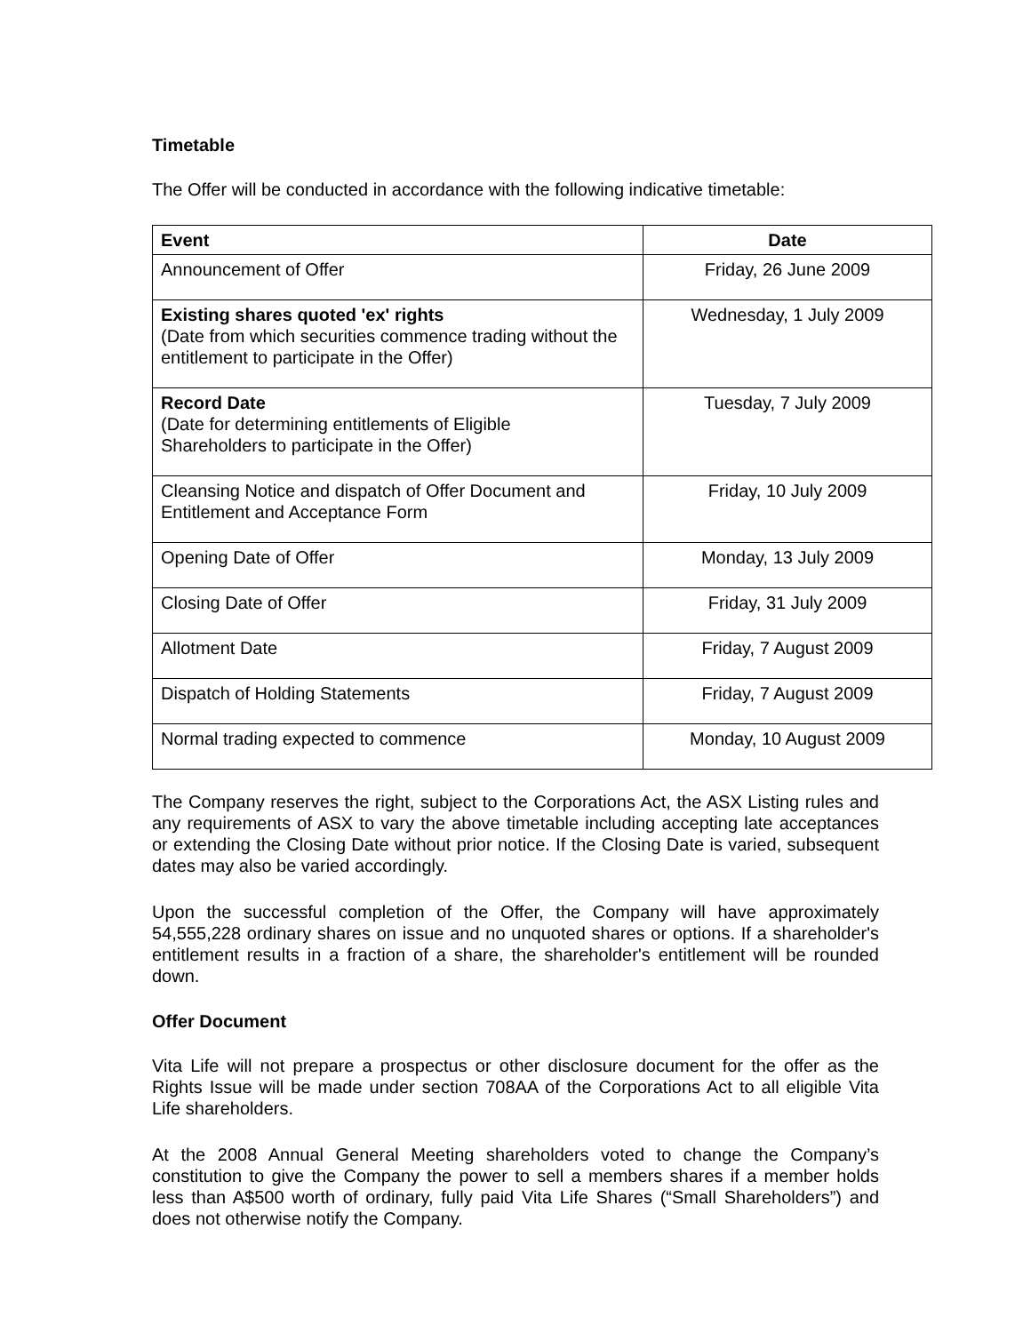Timetable
The Offer will be conducted in accordance with the following indicative timetable:
| Event | Date |
| --- | --- |
| Announcement of Offer | Friday, 26 June 2009 |
| Existing shares quoted 'ex' rights (Date from which securities commence trading without the entitlement to participate in the Offer) | Wednesday, 1 July 2009 |
| Record Date (Date for determining entitlements of Eligible Shareholders to participate in the Offer) | Tuesday, 7 July 2009 |
| Cleansing Notice and dispatch of Offer Document and Entitlement and Acceptance Form | Friday, 10 July 2009 |
| Opening Date of Offer | Monday, 13 July 2009 |
| Closing Date of Offer | Friday, 31 July 2009 |
| Allotment Date | Friday, 7 August 2009 |
| Dispatch of Holding Statements | Friday, 7 August 2009 |
| Normal trading expected to commence | Monday, 10 August 2009 |
The Company reserves the right, subject to the Corporations Act, the ASX Listing rules and any requirements of ASX to vary the above timetable including accepting late acceptances or extending the Closing Date without prior notice. If the Closing Date is varied, subsequent dates may also be varied accordingly.
Upon the successful completion of the Offer, the Company will have approximately 54,555,228 ordinary shares on issue and no unquoted shares or options. If a shareholder's entitlement results in a fraction of a share, the shareholder's entitlement will be rounded down.
Offer Document
Vita Life will not prepare a prospectus or other disclosure document for the offer as the Rights Issue will be made under section 708AA of the Corporations Act to all eligible Vita Life shareholders.
At the 2008 Annual General Meeting shareholders voted to change the Company’s constitution to give the Company the power to sell a members shares if a member holds less than A$500 worth of ordinary, fully paid Vita Life Shares (“Small Shareholders”) and does not otherwise notify the Company.